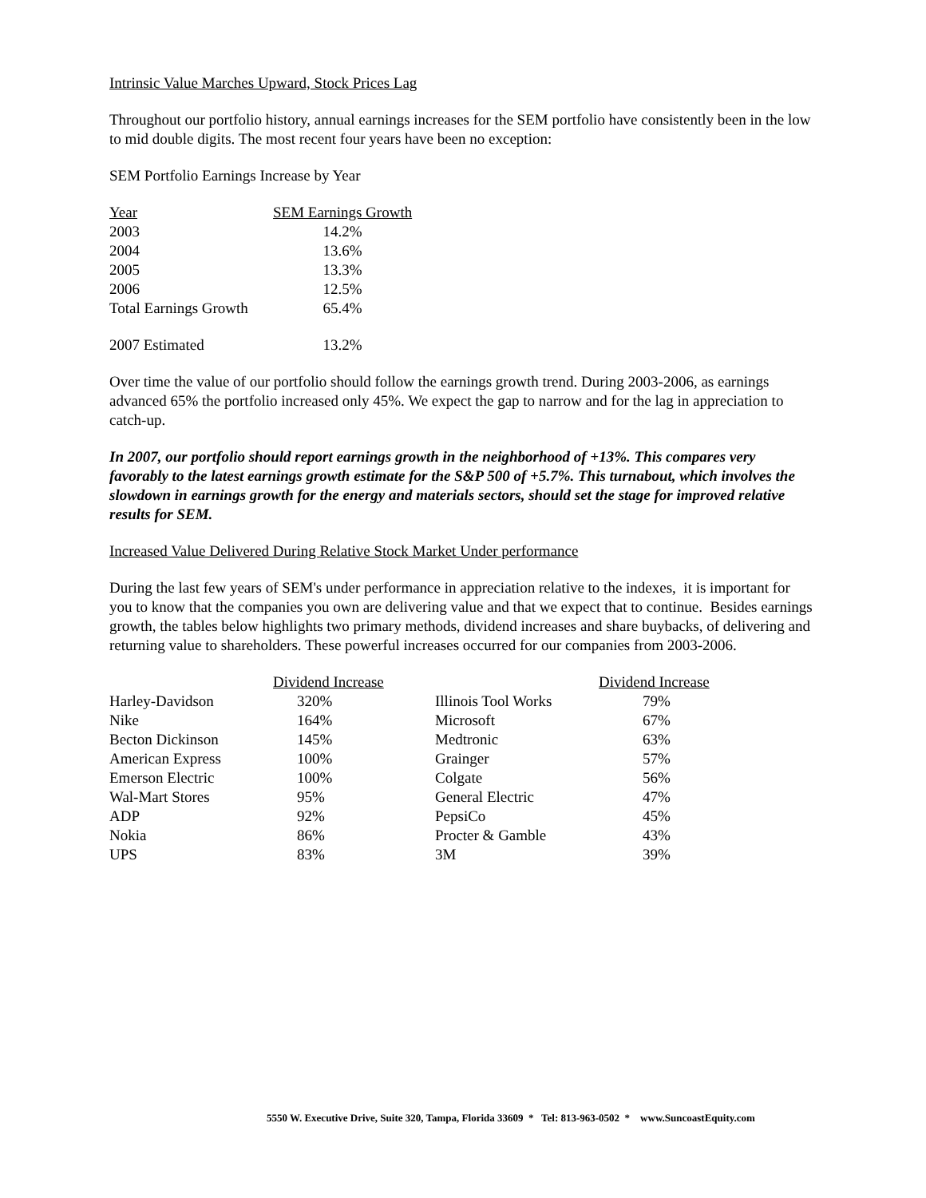Intrinsic Value Marches Upward, Stock Prices Lag
Throughout our portfolio history, annual earnings increases for the SEM portfolio have consistently been in the low to mid double digits. The most recent four years have been no exception:
SEM Portfolio Earnings Increase by Year
| Year | SEM Earnings Growth |
| --- | --- |
| 2003 | 14.2% |
| 2004 | 13.6% |
| 2005 | 13.3% |
| 2006 | 12.5% |
| Total Earnings Growth | 65.4% |
| 2007 Estimated | 13.2% |
Over time the value of our portfolio should follow the earnings growth trend. During 2003-2006, as earnings advanced 65% the portfolio increased only 45%. We expect the gap to narrow and for the lag in appreciation to catch-up.
In 2007, our portfolio should report earnings growth in the neighborhood of +13%. This compares very favorably to the latest earnings growth estimate for the S&P 500 of +5.7%. This turnabout, which involves the slowdown in earnings growth for the energy and materials sectors, should set the stage for improved relative results for SEM.
Increased Value Delivered During Relative Stock Market Under performance
During the last few years of SEM's under performance in appreciation relative to the indexes, it is important for you to know that the companies you own are delivering value and that we expect that to continue. Besides earnings growth, the tables below highlights two primary methods, dividend increases and share buybacks, of delivering and returning value to shareholders. These powerful increases occurred for our companies from 2003-2006.
| | Dividend Increase | | Dividend Increase |
| --- | --- | --- | --- |
| Harley-Davidson | 320% | Illinois Tool Works | 79% |
| Nike | 164% | Microsoft | 67% |
| Becton Dickinson | 145% | Medtronic | 63% |
| American Express | 100% | Grainger | 57% |
| Emerson Electric | 100% | Colgate | 56% |
| Wal-Mart Stores | 95% | General Electric | 47% |
| ADP | 92% | PepsiCo | 45% |
| Nokia | 86% | Procter & Gamble | 43% |
| UPS | 83% | 3M | 39% |
5550 W. Executive Drive, Suite 320, Tampa, Florida 33609 * Tel: 813-963-0502 * www.SuncoastEquity.com